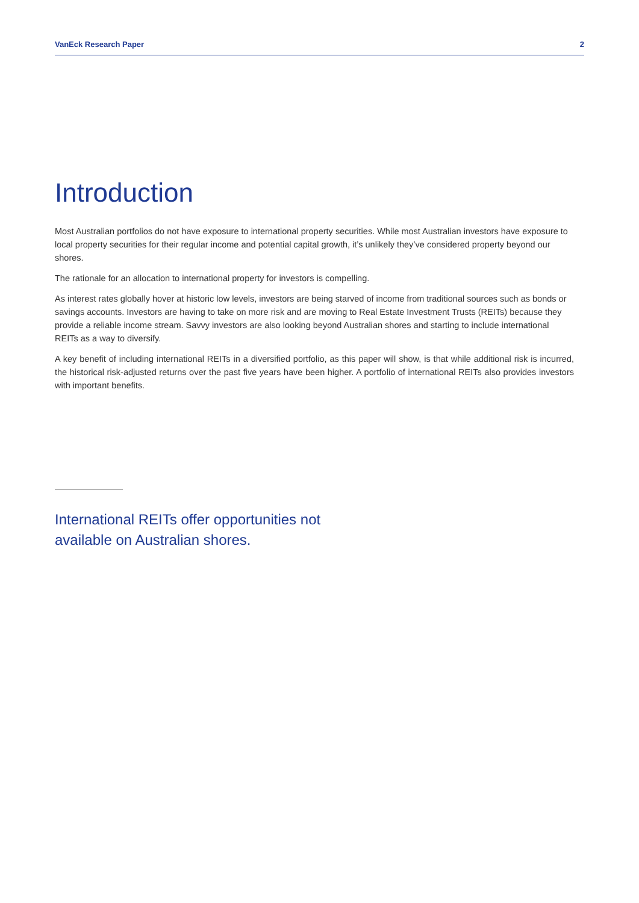VanEck Research Paper 2
Introduction
Most Australian portfolios do not have exposure to international property securities. While most Australian investors have exposure to local property securities for their regular income and potential capital growth, it’s unlikely they’ve considered property beyond our shores.
The rationale for an allocation to international property for investors is compelling.
As interest rates globally hover at historic low levels, investors are being starved of income from traditional sources such as bonds or savings accounts. Investors are having to take on more risk and are moving to Real Estate Investment Trusts (REITs) because they provide a reliable income stream. Savvy investors are also looking beyond Australian shores and starting to include international REITs as a way to diversify.
A key benefit of including international REITs in a diversified portfolio, as this paper will show, is that while additional risk is incurred, the historical risk-adjusted returns over the past five years have been higher. A portfolio of international REITs also provides investors with important benefits.
International REITs offer opportunities not available on Australian shores.